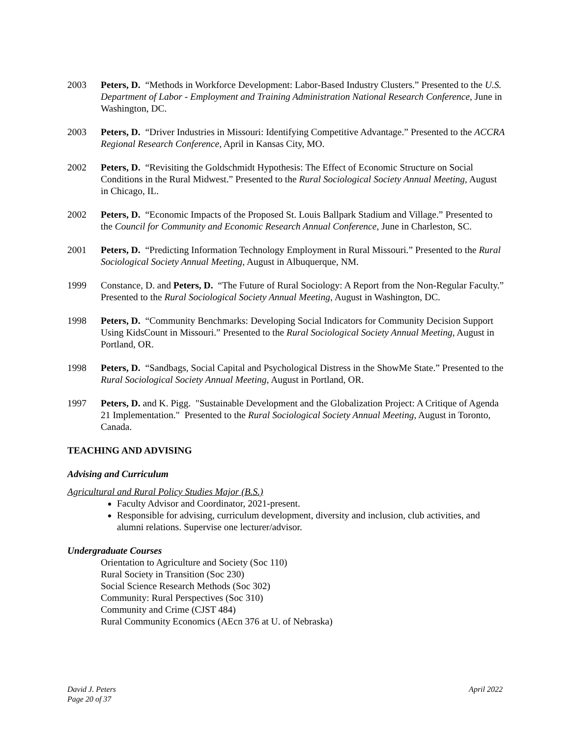2003 Peters, D. “Methods in Workforce Development: Labor-Based Industry Clusters.” Presented to the U.S. Department of Labor - Employment and Training Administration National Research Conference, June in Washington, DC.
2003 Peters, D. “Driver Industries in Missouri: Identifying Competitive Advantage.” Presented to the ACCRA Regional Research Conference, April in Kansas City, MO.
2002 Peters, D. “Revisiting the Goldschmidt Hypothesis: The Effect of Economic Structure on Social Conditions in the Rural Midwest.” Presented to the Rural Sociological Society Annual Meeting, August in Chicago, IL.
2002 Peters, D. “Economic Impacts of the Proposed St. Louis Ballpark Stadium and Village.” Presented to the Council for Community and Economic Research Annual Conference, June in Charleston, SC.
2001 Peters, D. “Predicting Information Technology Employment in Rural Missouri.” Presented to the Rural Sociological Society Annual Meeting, August in Albuquerque, NM.
1999 Constance, D. and Peters, D. “The Future of Rural Sociology: A Report from the Non-Regular Faculty.” Presented to the Rural Sociological Society Annual Meeting, August in Washington, DC.
1998 Peters, D. “Community Benchmarks: Developing Social Indicators for Community Decision Support Using KidsCount in Missouri.” Presented to the Rural Sociological Society Annual Meeting, August in Portland, OR.
1998 Peters, D. “Sandbags, Social Capital and Psychological Distress in the ShowMe State.” Presented to the Rural Sociological Society Annual Meeting, August in Portland, OR.
1997 Peters, D. and K. Pigg. "Sustainable Development and the Globalization Project: A Critique of Agenda 21 Implementation." Presented to the Rural Sociological Society Annual Meeting, August in Toronto, Canada.
TEACHING AND ADVISING
Advising and Curriculum
Agricultural and Rural Policy Studies Major (B.S.)
Faculty Advisor and Coordinator, 2021-present.
Responsible for advising, curriculum development, diversity and inclusion, club activities, and alumni relations. Supervise one lecturer/advisor.
Undergraduate Courses
Orientation to Agriculture and Society (Soc 110)
Rural Society in Transition (Soc 230)
Social Science Research Methods (Soc 302)
Community: Rural Perspectives (Soc 310)
Community and Crime (CJST 484)
Rural Community Economics (AEcn 376 at U. of Nebraska)
David J. Peters
Page 20 of 37
April 2022